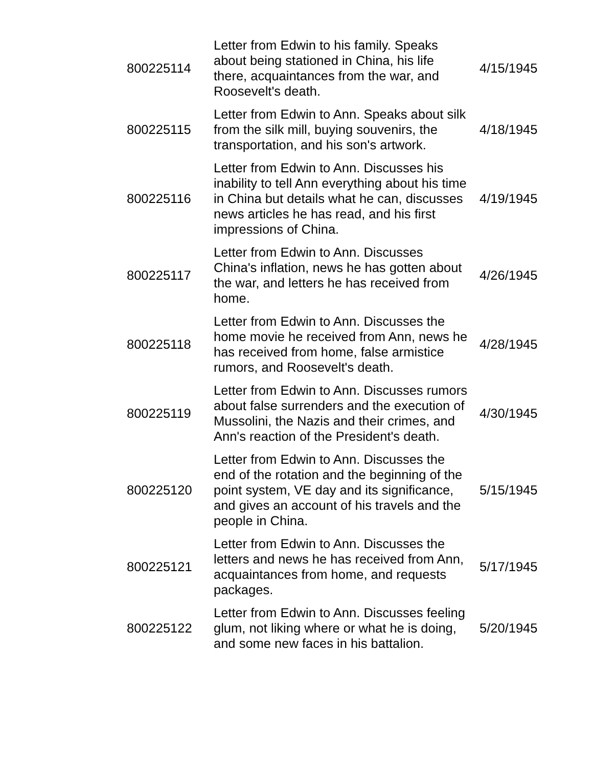| 800225114 | Letter from Edwin to his family. Speaks about being stationed in China, his life there, acquaintances from the war, and Roosevelt's death. | 4/15/1945 |
| 800225115 | Letter from Edwin to Ann. Speaks about silk from the silk mill, buying souvenirs, the transportation, and his son's artwork. | 4/18/1945 |
| 800225116 | Letter from Edwin to Ann. Discusses his inability to tell Ann everything about his time in China but details what he can, discusses news articles he has read, and his first impressions of China. | 4/19/1945 |
| 800225117 | Letter from Edwin to Ann. Discusses China's inflation, news he has gotten about the war, and letters he has received from home. | 4/26/1945 |
| 800225118 | Letter from Edwin to Ann. Discusses the home movie he received from Ann, news he has received from home, false armistice rumors, and Roosevelt's death. | 4/28/1945 |
| 800225119 | Letter from Edwin to Ann. Discusses rumors about false surrenders and the execution of Mussolini, the Nazis and their crimes, and Ann's reaction of the President's death. | 4/30/1945 |
| 800225120 | Letter from Edwin to Ann. Discusses the end of the rotation and the beginning of the point system, VE day and its significance, and gives an account of his travels and the people in China. | 5/15/1945 |
| 800225121 | Letter from Edwin to Ann. Discusses the letters and news he has received from Ann, acquaintances from home, and requests packages. | 5/17/1945 |
| 800225122 | Letter from Edwin to Ann. Discusses feeling glum, not liking where or what he is doing, and some new faces in his battalion. | 5/20/1945 |